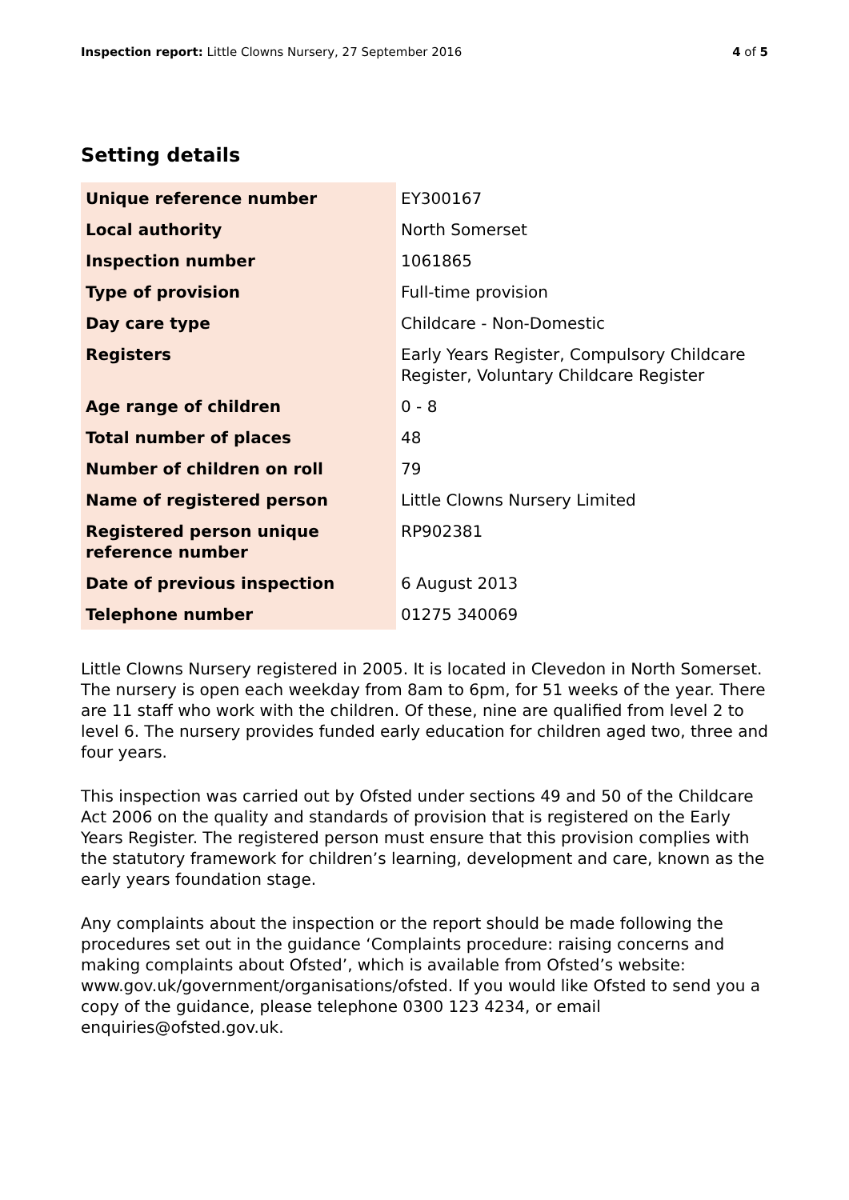Inspection report: Little Clowns Nursery, 27 September 2016 4 of 5
Setting details
| Unique reference number | EY300167 |
| Local authority | North Somerset |
| Inspection number | 1061865 |
| Type of provision | Full-time provision |
| Day care type | Childcare - Non-Domestic |
| Registers | Early Years Register, Compulsory Childcare Register, Voluntary Childcare Register |
| Age range of children | 0 - 8 |
| Total number of places | 48 |
| Number of children on roll | 79 |
| Name of registered person | Little Clowns Nursery Limited |
| Registered person unique reference number | RP902381 |
| Date of previous inspection | 6 August 2013 |
| Telephone number | 01275 340069 |
Little Clowns Nursery registered in 2005. It is located in Clevedon in North Somerset. The nursery is open each weekday from 8am to 6pm, for 51 weeks of the year. There are 11 staff who work with the children. Of these, nine are qualified from level 2 to level 6. The nursery provides funded early education for children aged two, three and four years.
This inspection was carried out by Ofsted under sections 49 and 50 of the Childcare Act 2006 on the quality and standards of provision that is registered on the Early Years Register. The registered person must ensure that this provision complies with the statutory framework for children’s learning, development and care, known as the early years foundation stage.
Any complaints about the inspection or the report should be made following the procedures set out in the guidance ‘Complaints procedure: raising concerns and making complaints about Ofsted’, which is available from Ofsted’s website: www.gov.uk/government/organisations/ofsted. If you would like Ofsted to send you a copy of the guidance, please telephone 0300 123 4234, or email enquiries@ofsted.gov.uk.